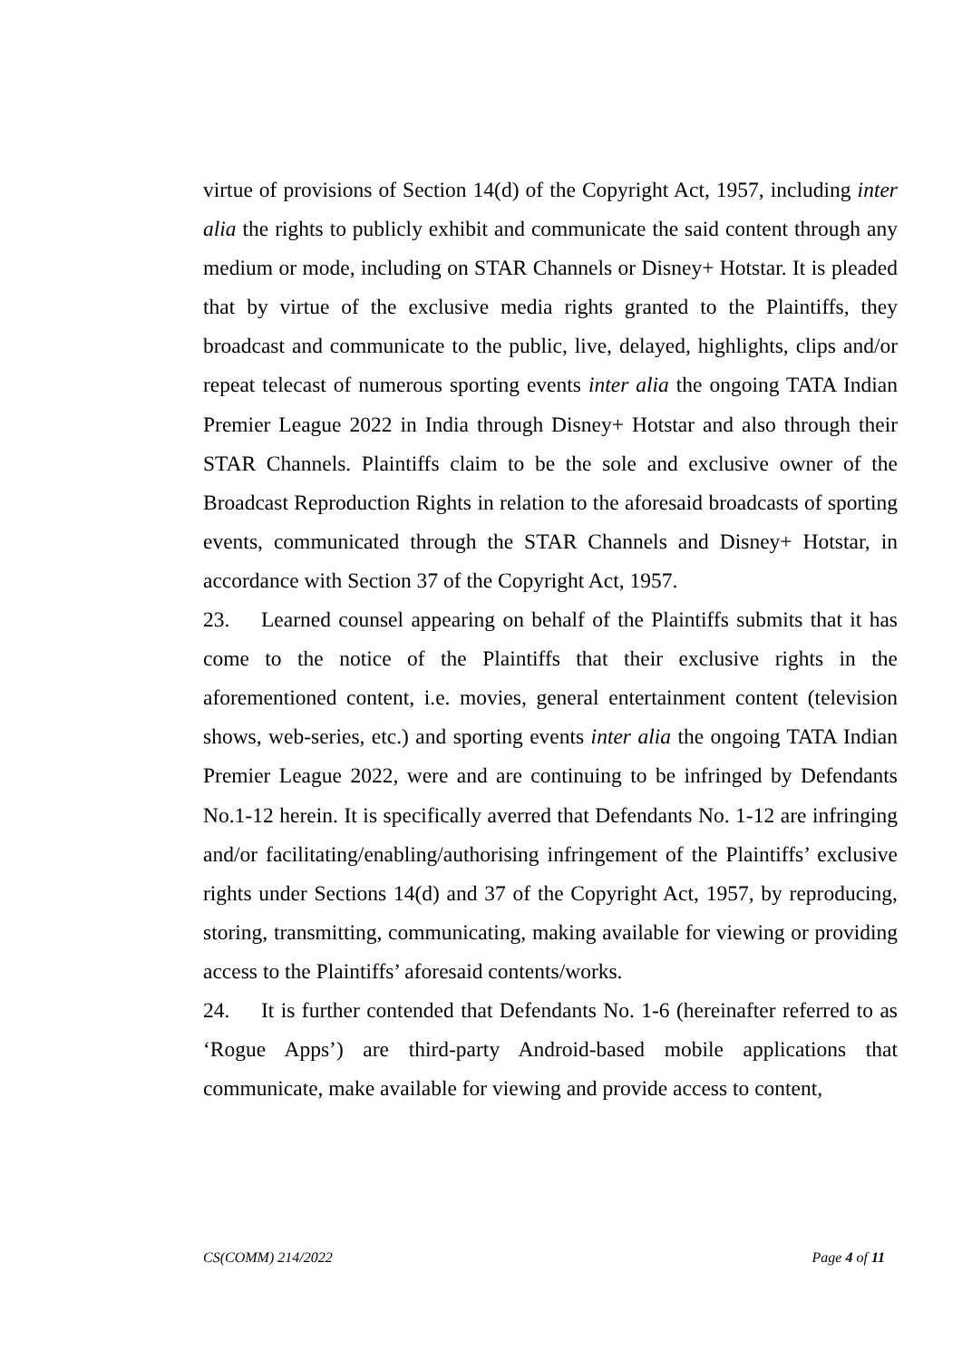virtue of provisions of Section 14(d) of the Copyright Act, 1957, including inter alia the rights to publicly exhibit and communicate the said content through any medium or mode, including on STAR Channels or Disney+ Hotstar. It is pleaded that by virtue of the exclusive media rights granted to the Plaintiffs, they broadcast and communicate to the public, live, delayed, highlights, clips and/or repeat telecast of numerous sporting events inter alia the ongoing TATA Indian Premier League 2022 in India through Disney+ Hotstar and also through their STAR Channels. Plaintiffs claim to be the sole and exclusive owner of the Broadcast Reproduction Rights in relation to the aforesaid broadcasts of sporting events, communicated through the STAR Channels and Disney+ Hotstar, in accordance with Section 37 of the Copyright Act, 1957.
23. Learned counsel appearing on behalf of the Plaintiffs submits that it has come to the notice of the Plaintiffs that their exclusive rights in the aforementioned content, i.e. movies, general entertainment content (television shows, web-series, etc.) and sporting events inter alia the ongoing TATA Indian Premier League 2022, were and are continuing to be infringed by Defendants No.1-12 herein. It is specifically averred that Defendants No. 1-12 are infringing and/or facilitating/enabling/authorising infringement of the Plaintiffs’ exclusive rights under Sections 14(d) and 37 of the Copyright Act, 1957, by reproducing, storing, transmitting, communicating, making available for viewing or providing access to the Plaintiffs’ aforesaid contents/works.
24. It is further contended that Defendants No. 1-6 (hereinafter referred to as ‘Rogue Apps’) are third-party Android-based mobile applications that communicate, make available for viewing and provide access to content,
CS(COMM) 214/2022 Page 4 of 11